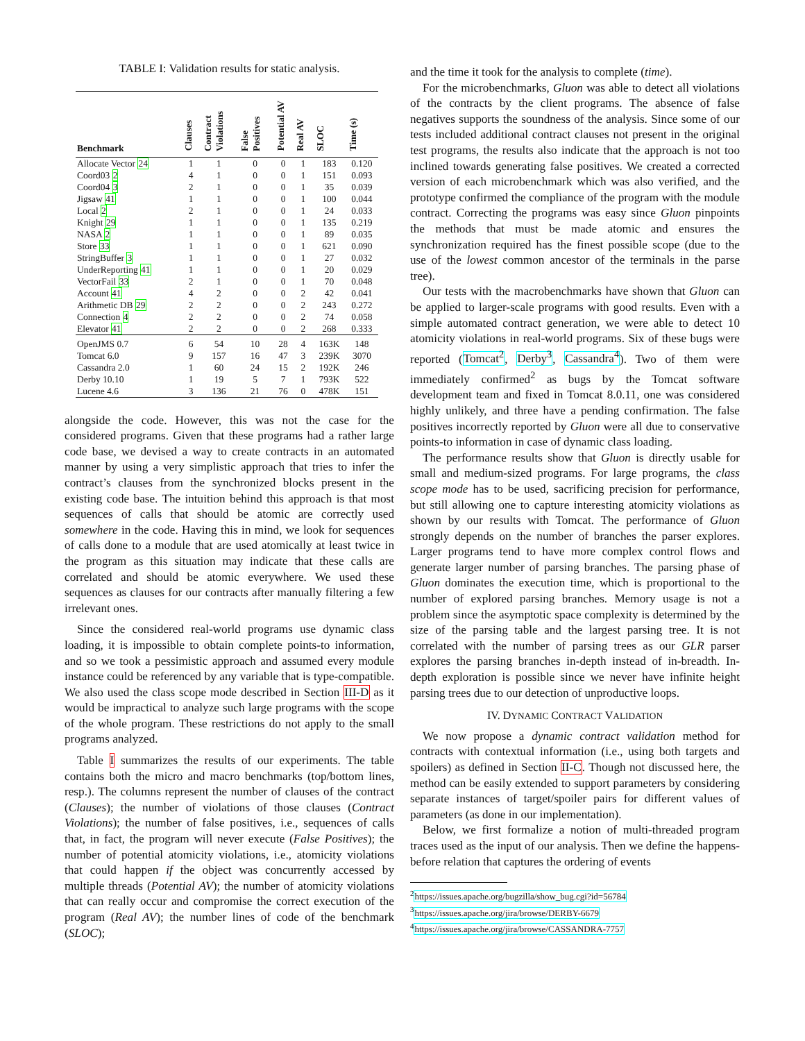TABLE I: Validation results for static analysis.
| Benchmark | Clauses | Contract Violations | False Positives | Potential AV | Real AV | SLOC | Time (s) |
| --- | --- | --- | --- | --- | --- | --- | --- |
| Allocate Vector 24 | 1 | 1 | 0 | 0 | 1 | 183 | 0.120 |
| Coord03 2 | 4 | 1 | 0 | 0 | 1 | 151 | 0.093 |
| Coord04 3 | 2 | 1 | 0 | 0 | 1 | 35 | 0.039 |
| Jigsaw 41 | 1 | 1 | 0 | 0 | 1 | 100 | 0.044 |
| Local 2 | 2 | 1 | 0 | 0 | 1 | 24 | 0.033 |
| Knight 29 | 1 | 1 | 0 | 0 | 1 | 135 | 0.219 |
| NASA 2 | 1 | 1 | 0 | 0 | 1 | 89 | 0.035 |
| Store 33 | 1 | 1 | 0 | 0 | 1 | 621 | 0.090 |
| StringBuffer 3 | 1 | 1 | 0 | 0 | 1 | 27 | 0.032 |
| UnderReporting 41 | 1 | 1 | 0 | 0 | 1 | 20 | 0.029 |
| VectorFail 33 | 2 | 1 | 0 | 0 | 1 | 70 | 0.048 |
| Account 41 | 4 | 2 | 0 | 0 | 2 | 42 | 0.041 |
| Arithmetic DB 29 | 2 | 2 | 0 | 0 | 2 | 243 | 0.272 |
| Connection 4 | 2 | 2 | 0 | 0 | 2 | 74 | 0.058 |
| Elevator 41 | 2 | 2 | 0 | 0 | 2 | 268 | 0.333 |
| OpenJMS 0.7 | 6 | 54 | 10 | 28 | 4 | 163K | 148 |
| Tomcat 6.0 | 9 | 157 | 16 | 47 | 3 | 239K | 3070 |
| Cassandra 2.0 | 1 | 60 | 24 | 15 | 2 | 192K | 246 |
| Derby 10.10 | 1 | 19 | 5 | 7 | 1 | 793K | 522 |
| Lucene 4.6 | 3 | 136 | 21 | 76 | 0 | 478K | 151 |
alongside the code. However, this was not the case for the considered programs. Given that these programs had a rather large code base, we devised a way to create contracts in an automated manner by using a very simplistic approach that tries to infer the contract’s clauses from the synchronized blocks present in the existing code base. The intuition behind this approach is that most sequences of calls that should be atomic are correctly used somewhere in the code. Having this in mind, we look for sequences of calls done to a module that are used atomically at least twice in the program as this situation may indicate that these calls are correlated and should be atomic everywhere. We used these sequences as clauses for our contracts after manually filtering a few irrelevant ones.
Since the considered real-world programs use dynamic class loading, it is impossible to obtain complete points-to information, and so we took a pessimistic approach and assumed every module instance could be referenced by any variable that is type-compatible. We also used the class scope mode described in Section III-D as it would be impractical to analyze such large programs with the scope of the whole program. These restrictions do not apply to the small programs analyzed.
Table I summarizes the results of our experiments. The table contains both the micro and macro benchmarks (top/bottom lines, resp.). The columns represent the number of clauses of the contract (Clauses); the number of violations of those clauses (Contract Violations); the number of false positives, i.e., sequences of calls that, in fact, the program will never execute (False Positives); the number of potential atomicity violations, i.e., atomicity violations that could happen if the object was concurrently accessed by multiple threads (Potential AV); the number of atomicity violations that can really occur and compromise the correct execution of the program (Real AV); the number lines of code of the benchmark (SLOC);
and the time it took for the analysis to complete (time).
For the microbenchmarks, Gluon was able to detect all violations of the contracts by the client programs. The absence of false negatives supports the soundness of the analysis. Since some of our tests included additional contract clauses not present in the original test programs, the results also indicate that the approach is not too inclined towards generating false positives. We created a corrected version of each microbenchmark which was also verified, and the prototype confirmed the compliance of the program with the module contract. Correcting the programs was easy since Gluon pinpoints the methods that must be made atomic and ensures the synchronization required has the finest possible scope (due to the use of the lowest common ancestor of the terminals in the parse tree).
Our tests with the macrobenchmarks have shown that Gluon can be applied to larger-scale programs with good results. Even with a simple automated contract generation, we were able to detect 10 atomicity violations in real-world programs. Six of these bugs were reported (Tomcat<sup>2</sup>, Derby<sup>3</sup>, Cassandra<sup>4</sup>). Two of them were immediately confirmed<sup>2</sup> as bugs by the Tomcat software development team and fixed in Tomcat 8.0.11, one was considered highly unlikely, and three have a pending confirmation. The false positives incorrectly reported by Gluon were all due to conservative points-to information in case of dynamic class loading.
The performance results show that Gluon is directly usable for small and medium-sized programs. For large programs, the class scope mode has to be used, sacrificing precision for performance, but still allowing one to capture interesting atomicity violations as shown by our results with Tomcat. The performance of Gluon strongly depends on the number of branches the parser explores. Larger programs tend to have more complex control flows and generate larger number of parsing branches. The parsing phase of Gluon dominates the execution time, which is proportional to the number of explored parsing branches. Memory usage is not a problem since the asymptotic space complexity is determined by the size of the parsing table and the largest parsing tree. It is not correlated with the number of parsing trees as our GLR parser explores the parsing branches in-depth instead of in-breadth. In-depth exploration is possible since we never have infinite height parsing trees due to our detection of unproductive loops.
IV. DYNAMIC CONTRACT VALIDATION
We now propose a dynamic contract validation method for contracts with contextual information (i.e., using both targets and spoilers) as defined in Section II-C. Though not discussed here, the method can be easily extended to support parameters by considering separate instances of target/spoiler pairs for different values of parameters (as done in our implementation).
Below, we first formalize a notion of multi-threaded program traces used as the input of our analysis. Then we define the happens-before relation that captures the ordering of events
<sup>2</sup> https://issues.apache.org/bugzilla/show_bug.cgi?id=56784
<sup>3</sup> https://issues.apache.org/jira/browse/DERBY-6679
<sup>4</sup> https://issues.apache.org/jira/browse/CASSANDRA-7757